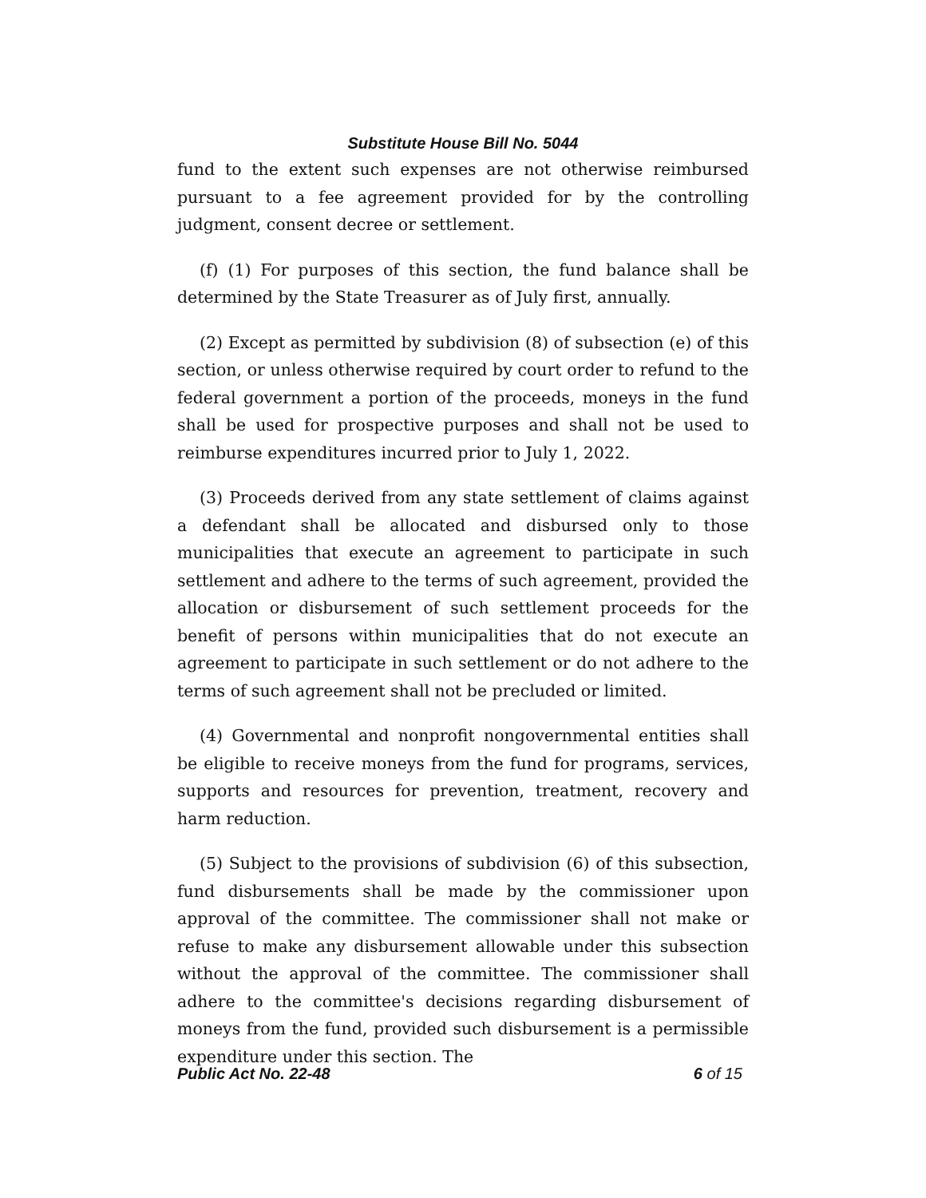Substitute House Bill No. 5044
fund to the extent such expenses are not otherwise reimbursed pursuant to a fee agreement provided for by the controlling judgment, consent decree or settlement.
(f) (1) For purposes of this section, the fund balance shall be determined by the State Treasurer as of July first, annually.
(2) Except as permitted by subdivision (8) of subsection (e) of this section, or unless otherwise required by court order to refund to the federal government a portion of the proceeds, moneys in the fund shall be used for prospective purposes and shall not be used to reimburse expenditures incurred prior to July 1, 2022.
(3) Proceeds derived from any state settlement of claims against a defendant shall be allocated and disbursed only to those municipalities that execute an agreement to participate in such settlement and adhere to the terms of such agreement, provided the allocation or disbursement of such settlement proceeds for the benefit of persons within municipalities that do not execute an agreement to participate in such settlement or do not adhere to the terms of such agreement shall not be precluded or limited.
(4) Governmental and nonprofit nongovernmental entities shall be eligible to receive moneys from the fund for programs, services, supports and resources for prevention, treatment, recovery and harm reduction.
(5) Subject to the provisions of subdivision (6) of this subsection, fund disbursements shall be made by the commissioner upon approval of the committee. The commissioner shall not make or refuse to make any disbursement allowable under this subsection without the approval of the committee. The commissioner shall adhere to the committee's decisions regarding disbursement of moneys from the fund, provided such disbursement is a permissible expenditure under this section. The
Public Act No. 22-48 6 of 15